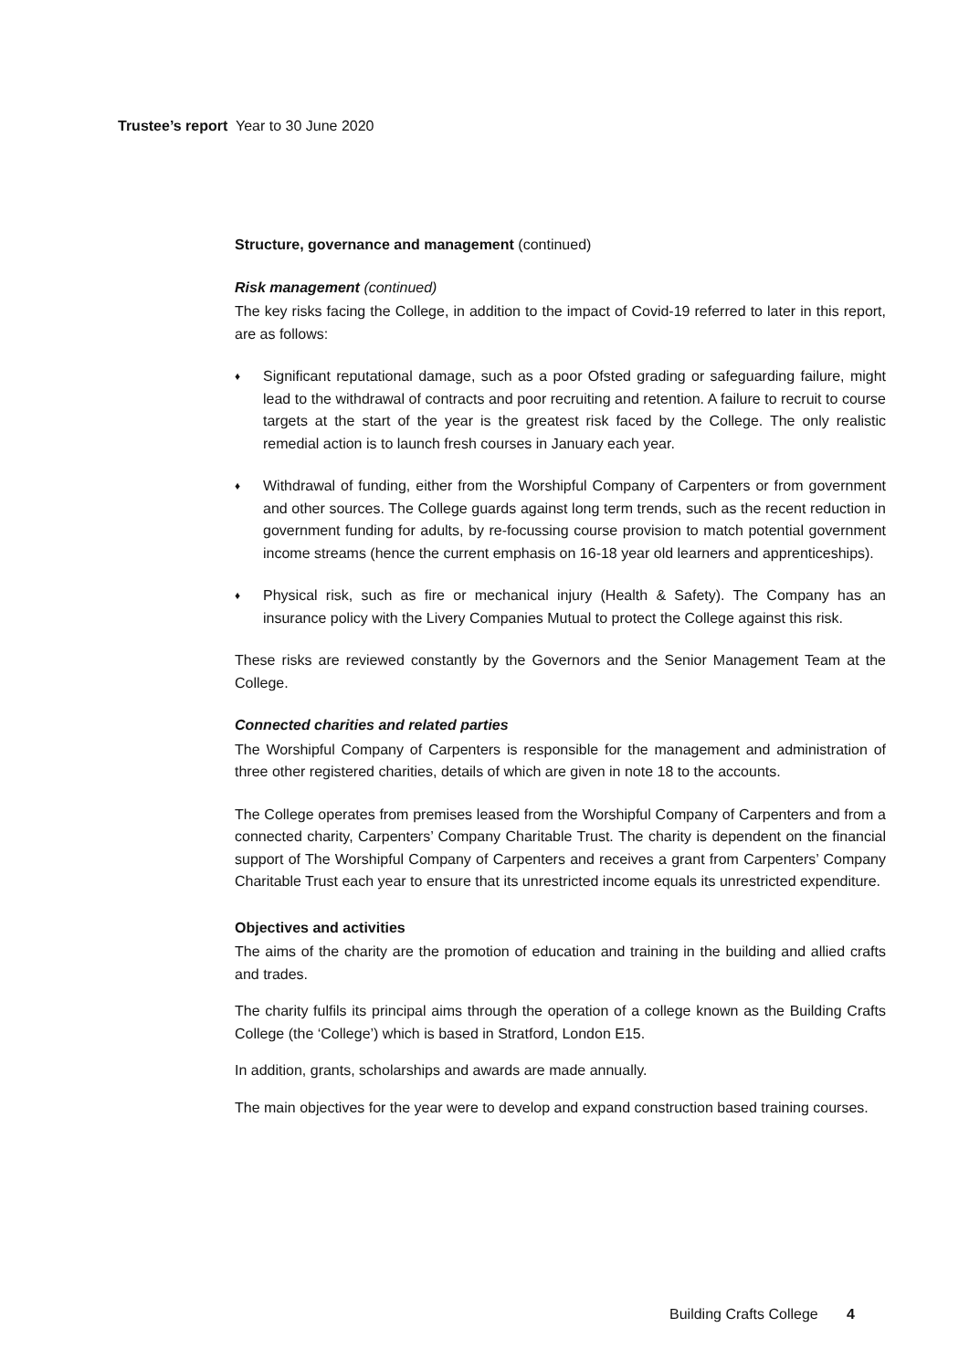Trustee’s report Year to 30 June 2020
Structure, governance and management (continued)
Risk management (continued)
The key risks facing the College, in addition to the impact of Covid-19 referred to later in this report, are as follows:
♦ Significant reputational damage, such as a poor Ofsted grading or safeguarding failure, might lead to the withdrawal of contracts and poor recruiting and retention. A failure to recruit to course targets at the start of the year is the greatest risk faced by the College. The only realistic remedial action is to launch fresh courses in January each year.
♦ Withdrawal of funding, either from the Worshipful Company of Carpenters or from government and other sources. The College guards against long term trends, such as the recent reduction in government funding for adults, by re-focussing course provision to match potential government income streams (hence the current emphasis on 16-18 year old learners and apprenticeships).
♦ Physical risk, such as fire or mechanical injury (Health & Safety). The Company has an insurance policy with the Livery Companies Mutual to protect the College against this risk.
These risks are reviewed constantly by the Governors and the Senior Management Team at the College.
Connected charities and related parties
The Worshipful Company of Carpenters is responsible for the management and administration of three other registered charities, details of which are given in note 18 to the accounts.
The College operates from premises leased from the Worshipful Company of Carpenters and from a connected charity, Carpenters’ Company Charitable Trust. The charity is dependent on the financial support of The Worshipful Company of Carpenters and receives a grant from Carpenters’ Company Charitable Trust each year to ensure that its unrestricted income equals its unrestricted expenditure.
Objectives and activities
The aims of the charity are the promotion of education and training in the building and allied crafts and trades.
The charity fulfils its principal aims through the operation of a college known as the Building Crafts College (the ‘College’) which is based in Stratford, London E15.
In addition, grants, scholarships and awards are made annually.
The main objectives for the year were to develop and expand construction based training courses.
Building Crafts College 4